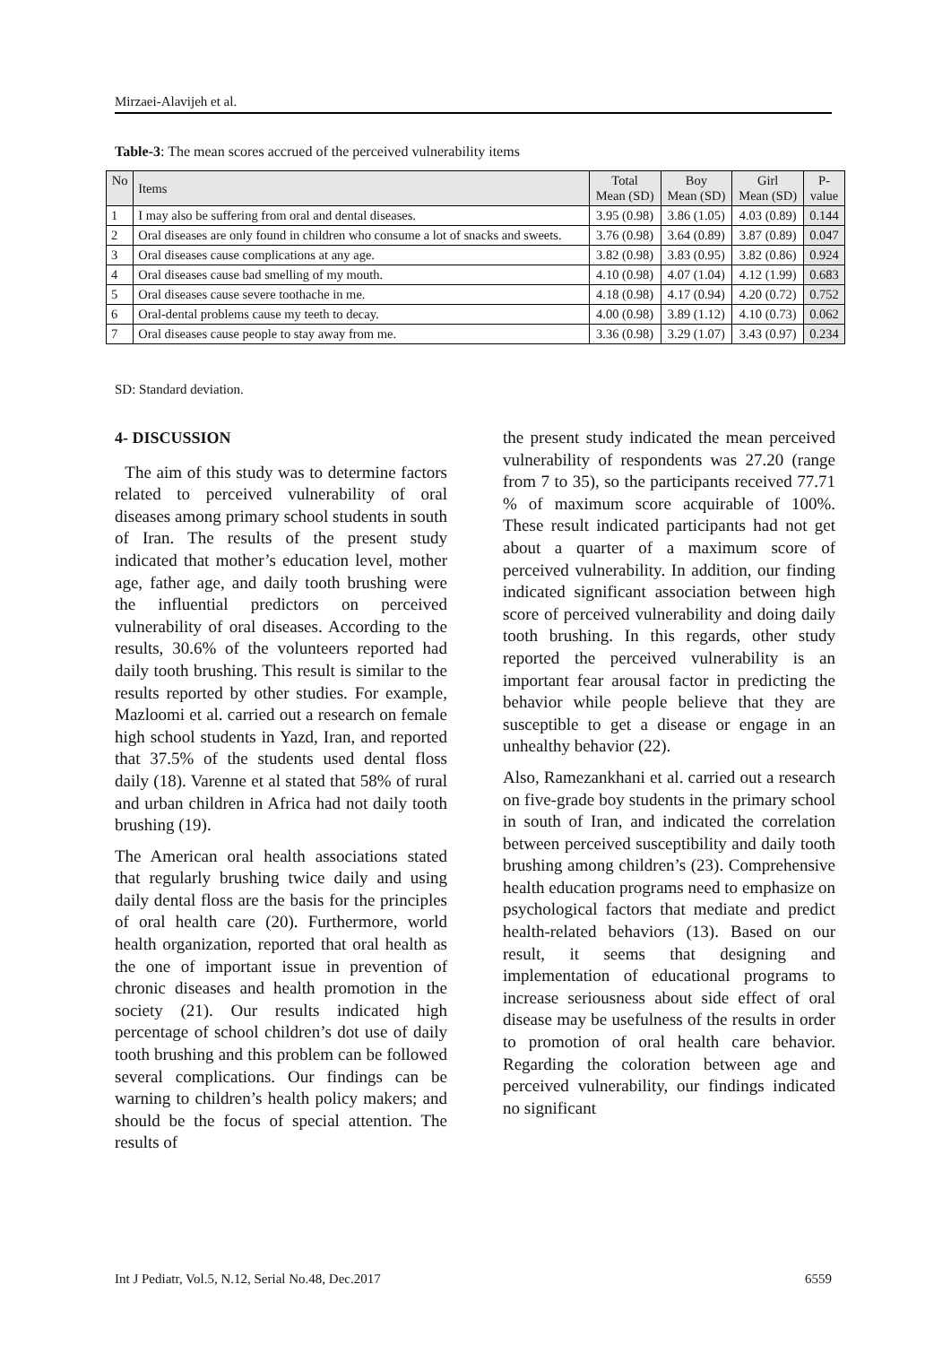Mirzaei-Alavijeh et al.
Table-3: The mean scores accrued of the perceived vulnerability items
| No | Items | Total Mean (SD) | Boy Mean (SD) | Girl Mean (SD) | P- value |
| --- | --- | --- | --- | --- | --- |
| 1 | I may also be suffering from oral and dental diseases. | 3.95 (0.98) | 3.86 (1.05) | 4.03 (0.89) | 0.144 |
| 2 | Oral diseases are only found in children who consume a lot of snacks and sweets. | 3.76 (0.98) | 3.64 (0.89) | 3.87 (0.89) | 0.047 |
| 3 | Oral diseases cause complications at any age. | 3.82 (0.98) | 3.83 (0.95) | 3.82 (0.86) | 0.924 |
| 4 | Oral diseases cause bad smelling of my mouth. | 4.10 (0.98) | 4.07 (1.04) | 4.12 (1.99) | 0.683 |
| 5 | Oral diseases cause severe toothache in me. | 4.18 (0.98) | 4.17 (0.94) | 4.20 (0.72) | 0.752 |
| 6 | Oral-dental problems cause my teeth to decay. | 4.00 (0.98) | 3.89 (1.12) | 4.10 (0.73) | 0.062 |
| 7 | Oral diseases cause people to stay away from me. | 3.36 (0.98) | 3.29 (1.07) | 3.43 (0.97) | 0.234 |
SD: Standard deviation.
4- DISCUSSION
The aim of this study was to determine factors related to perceived vulnerability of oral diseases among primary school students in south of Iran. The results of the present study indicated that mother’s education level, mother age, father age, and daily tooth brushing were the influential predictors on perceived vulnerability of oral diseases. According to the results, 30.6% of the volunteers reported had daily tooth brushing. This result is similar to the results reported by other studies. For example, Mazloomi et al. carried out a research on female high school students in Yazd, Iran, and reported that 37.5% of the students used dental floss daily (18). Varenne et al stated that 58% of rural and urban children in Africa had not daily tooth brushing (19).
The American oral health associations stated that regularly brushing twice daily and using daily dental floss are the basis for the principles of oral health care (20). Furthermore, world health organization, reported that oral health as the one of important issue in prevention of chronic diseases and health promotion in the society (21). Our results indicated high percentage of school children’s dot use of daily tooth brushing and this problem can be followed several complications. Our findings can be warning to children’s health policy makers; and should be the focus of special attention. The results of
the present study indicated the mean perceived vulnerability of respondents was 27.20 (range from 7 to 35), so the participants received 77.71 % of maximum score acquirable of 100%. These result indicated participants had not get about a quarter of a maximum score of perceived vulnerability. In addition, our finding indicated significant association between high score of perceived vulnerability and doing daily tooth brushing. In this regards, other study reported the perceived vulnerability is an important fear arousal factor in predicting the behavior while people believe that they are susceptible to get a disease or engage in an unhealthy behavior (22).
Also, Ramezankhani et al. carried out a research on five-grade boy students in the primary school in south of Iran, and indicated the correlation between perceived susceptibility and daily tooth brushing among children’s (23). Comprehensive health education programs need to emphasize on psychological factors that mediate and predict health-related behaviors (13). Based on our result, it seems that designing and implementation of educational programs to increase seriousness about side effect of oral disease may be usefulness of the results in order to promotion of oral health care behavior. Regarding the coloration between age and perceived vulnerability, our findings indicated no significant
Int J Pediatr, Vol.5, N.12, Serial No.48, Dec.2017 6559